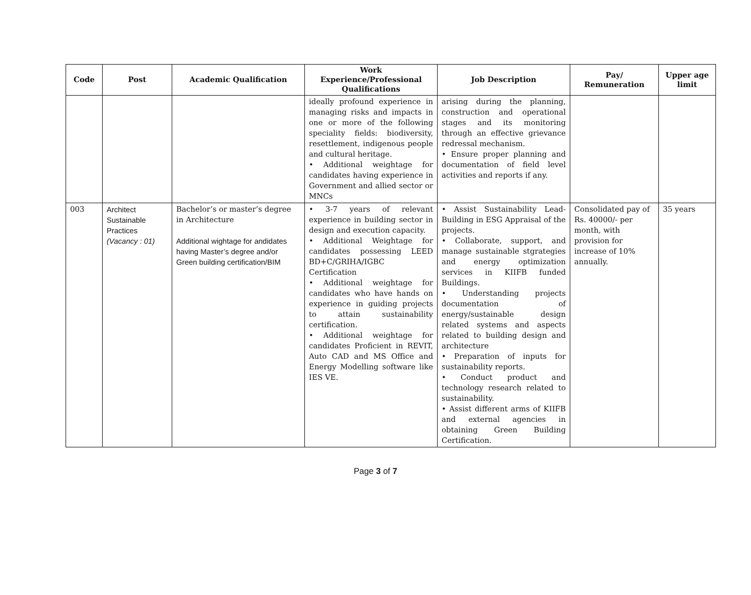| Code | Post | Academic Qualification | Work Experience/Professional Qualifications | Job Description | Pay/ Remuneration | Upper age limit |
| --- | --- | --- | --- | --- | --- | --- |
| | | | ideally profound experience in managing risks and impacts in one or more of the following speciality fields: biodiversity, resettlement, indigenous people and cultural heritage. • Additional weightage for candidates having experience in Government and allied sector or MNCs | arising during the planning, construction and operational stages and its monitoring through an effective grievance redressal mechanism. • Ensure proper planning and documentation of field level activities and reports if any. | | |
| 003 | Architect Sustainable Practices (Vacancy : 01) | Bachelor’s or master’s degree in Architecture Additional wightage for andidates having Master’s degree and/or Green building certification/BIM | • 3-7 years of relevant experience in building sector in design and execution capacity. • Additional Weightage for candidates possessing LEED BD+C/GRIHA/IGBC Certification • Additional weightage for candidates who have hands on experience in guiding projects to attain sustainability certification. • Additional weightage for candidates Proficient in REVIT, Auto CAD and MS Office and Energy Modelling software like IES VE. | • Assist Sustainability Lead-Building in ESG Appraisal of the projects. • Collaborate, support, and manage sustainable stgrategies and energy optimization services in KIIFB funded Buildings. • Understanding projects documentation of energy/sustainable design related systems and aspects related to building design and architecture • Preparation of inputs for sustainability reports. • Conduct product and technology research related to sustainability. • Assist different arms of KIIFB and external agencies in obtaining Green Building Certification. | Consolidated pay of Rs. 40000/- per month, with provision for increase of 10% annually. | 35 years |
Page 3 of 7